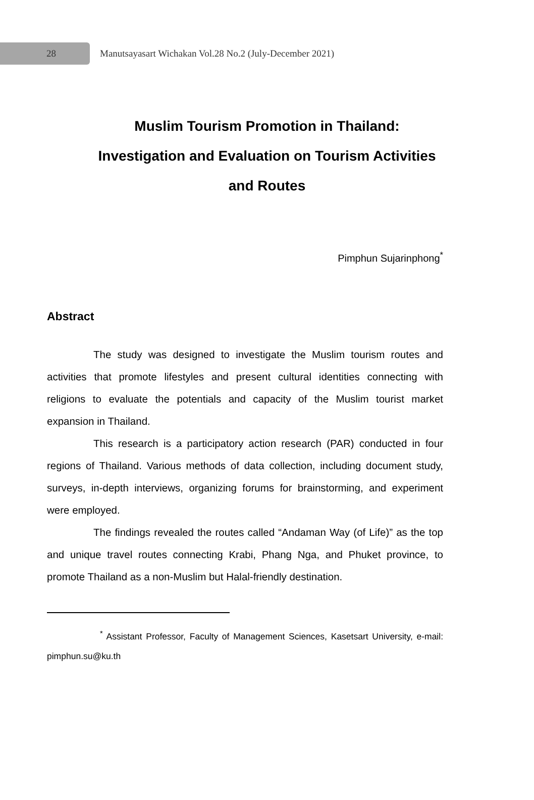28
Manutsayasart Wichakan Vol.28 No.2 (July-December 2021)
Muslim Tourism Promotion in Thailand:
Investigation and Evaluation on Tourism Activities
and Routes
Pimphun Sujarinphong<sup>*</sup>
Abstract
The study was designed to investigate the Muslim tourism routes and activities that promote lifestyles and present cultural identities connecting with religions to evaluate the potentials and capacity of the Muslim tourist market expansion in Thailand.
This research is a participatory action research (PAR) conducted in four regions of Thailand. Various methods of data collection, including document study, surveys, in-depth interviews, organizing forums for brainstorming, and experiment were employed.
The findings revealed the routes called “Andaman Way (of Life)” as the top and unique travel routes connecting Krabi, Phang Nga, and Phuket province, to promote Thailand as a non-Muslim but Halal-friendly destination.
<sup>*</sup> Assistant Professor, Faculty of Management Sciences, Kasetsart University, e-mail: pimphun.su@ku.th